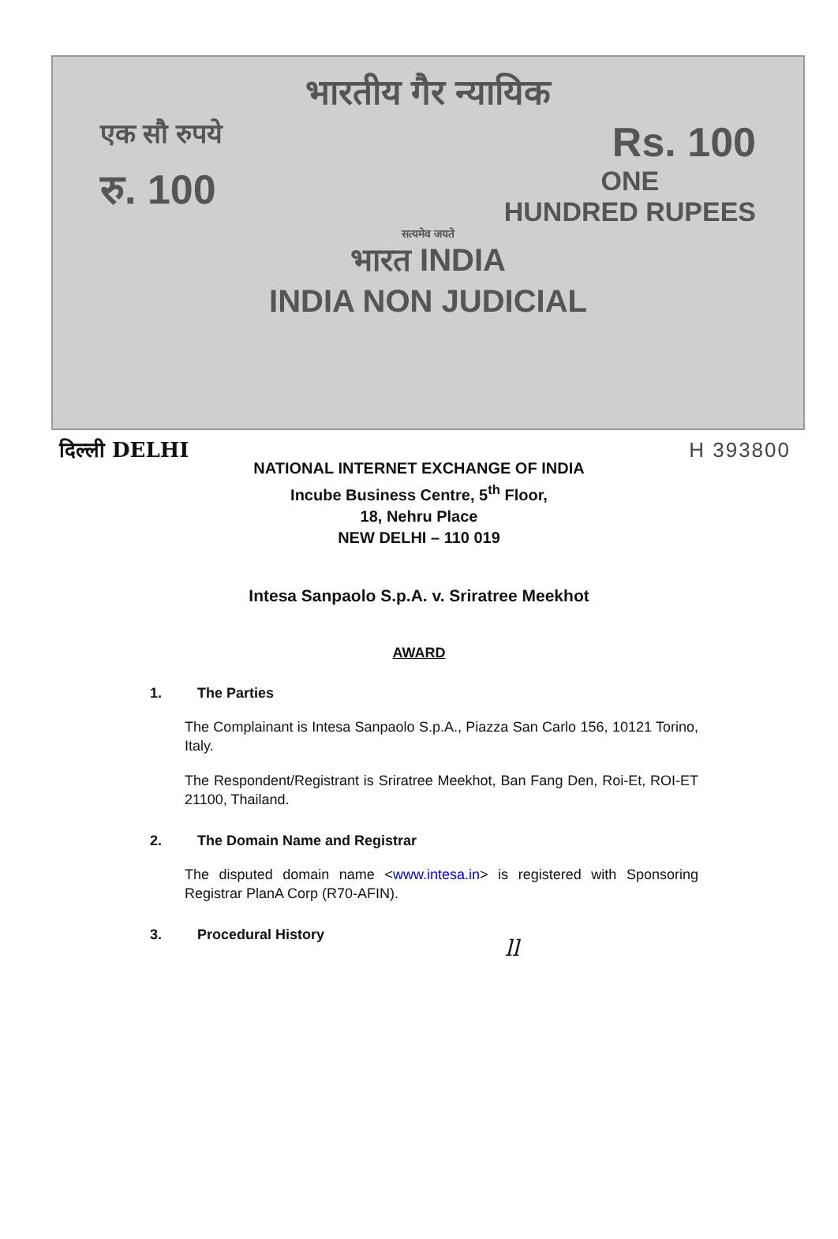भारतीय गैर न्यायिक
एक सौ रुपये Rs. 100
रु. 100 ONE
HUNDRED RUPEES
सत्यमेव जयते
भारत INDIA
INDIA NON JUDICIAL
दिल्ली DELHI H 393800
NATIONAL INTERNET EXCHANGE OF INDIA
Incube Business Centre, 5<sup>th</sup> Floor,
18, Nehru Place
NEW DELHI – 110 019
Intesa Sanpaolo S.p.A. v. Sriratree Meekhot
AWARD
1. The Parties
The Complainant is Intesa Sanpaolo S.p.A., Piazza San Carlo 156, 10121 Torino, Italy.
The Respondent/Registrant is Sriratree Meekhot, Ban Fang Den, Roi-Et, ROI-ET 21100, Thailand.
2. The Domain Name and Registrar
The disputed domain name <www.intesa.in> is registered with Sponsoring Registrar PlanA Corp (R70-AFIN).
3. Procedural History
ll